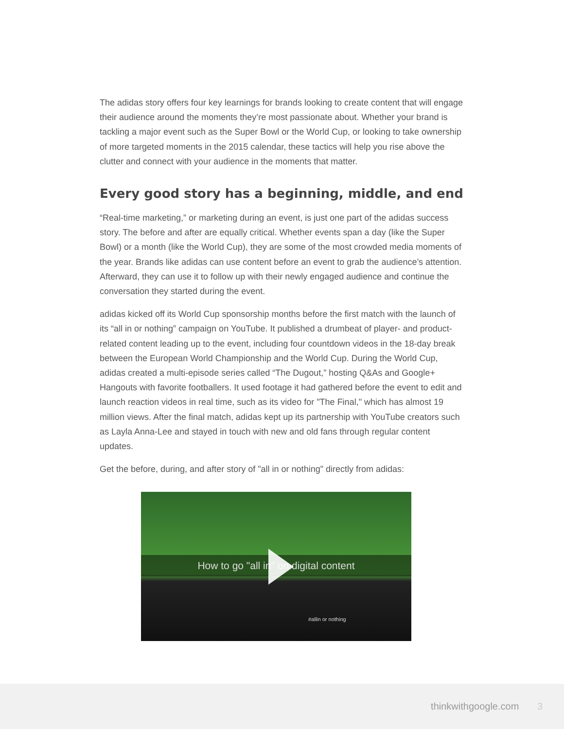The adidas story offers four key learnings for brands looking to create content that will engage their audience around the moments they’re most passionate about. Whether your brand is tackling a major event such as the Super Bowl or the World Cup, or looking to take ownership of more targeted moments in the 2015 calendar, these tactics will help you rise above the clutter and connect with your audience in the moments that matter.
Every good story has a beginning, middle, and end
“Real-time marketing,” or marketing during an event, is just one part of the adidas success story. The before and after are equally critical. Whether events span a day (like the Super Bowl) or a month (like the World Cup), they are some of the most crowded media moments of the year. Brands like adidas can use content before an event to grab the audience’s attention. Afterward, they can use it to follow up with their newly engaged audience and continue the conversation they started during the event.
adidas kicked off its World Cup sponsorship months before the first match with the launch of its “all in or nothing” campaign on YouTube. It published a drumbeat of player- and product-related content leading up to the event, including four countdown videos in the 18-day break between the European World Championship and the World Cup. During the World Cup, adidas created a multi-episode series called “The Dugout,” hosting Q&As and Google+ Hangouts with favorite footballers. It used footage it had gathered before the event to edit and launch reaction videos in real time, such as its video for "The Final," which has almost 19 million views. After the final match, adidas kept up its partnership with YouTube creators such as Layla Anna-Lee and stayed in touch with new and old fans through regular content updates.
Get the before, during, and after story of "all in or nothing" directly from adidas:
How to go "all in" on digital content
#allin or nothing
thinkwithgoogle.com 3